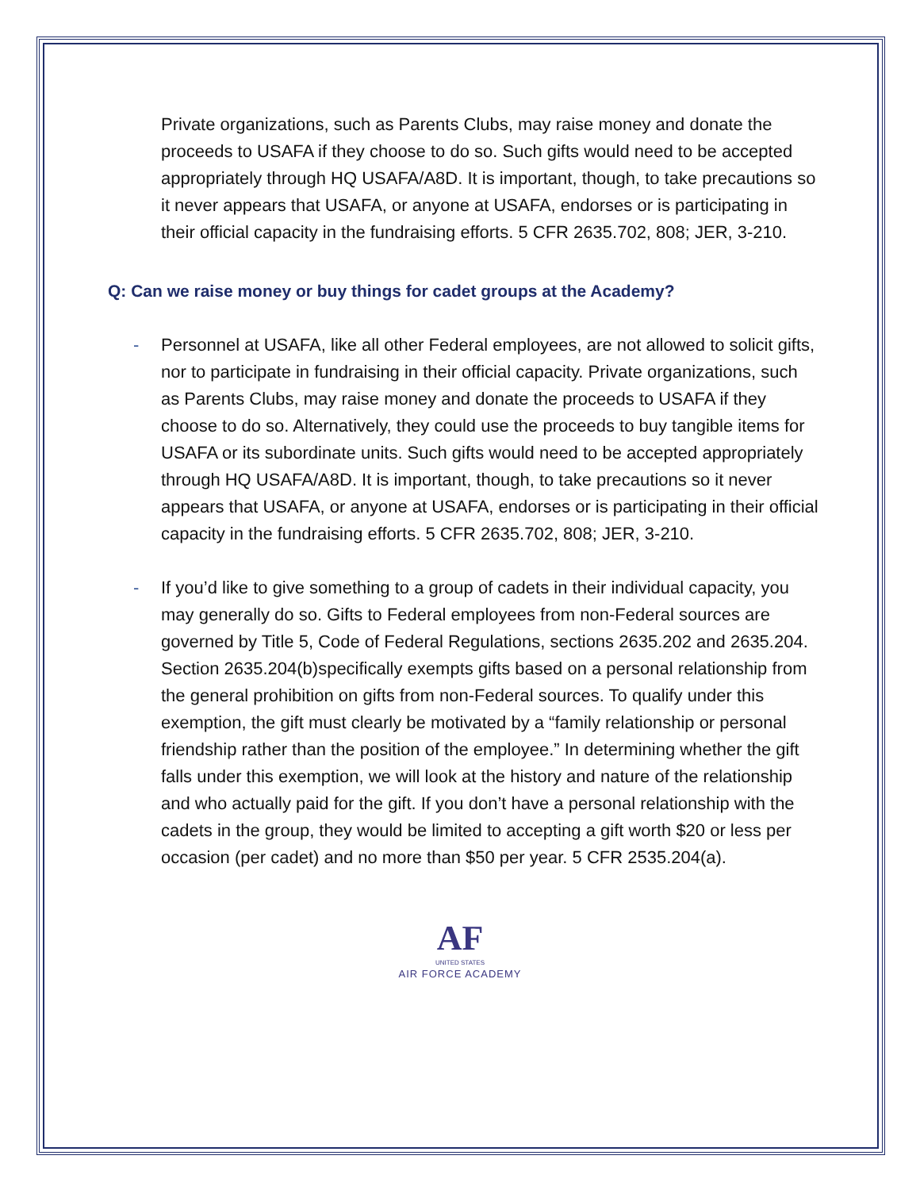Private organizations, such as Parents Clubs, may raise money and donate the proceeds to USAFA if they choose to do so. Such gifts would need to be accepted appropriately through HQ USAFA/A8D. It is important, though, to take precautions so it never appears that USAFA, or anyone at USAFA, endorses or is participating in their official capacity in the fundraising efforts. 5 CFR 2635.702, 808; JER, 3-210.
Q: Can we raise money or buy things for cadet groups at the Academy?
- Personnel at USAFA, like all other Federal employees, are not allowed to solicit gifts, nor to participate in fundraising in their official capacity. Private organizations, such as Parents Clubs, may raise money and donate the proceeds to USAFA if they choose to do so. Alternatively, they could use the proceeds to buy tangible items for USAFA or its subordinate units. Such gifts would need to be accepted appropriately through HQ USAFA/A8D. It is important, though, to take precautions so it never appears that USAFA, or anyone at USAFA, endorses or is participating in their official capacity in the fundraising efforts. 5 CFR 2635.702, 808; JER, 3-210.
- If you’d like to give something to a group of cadets in their individual capacity, you may generally do so. Gifts to Federal employees from non-Federal sources are governed by Title 5, Code of Federal Regulations, sections 2635.202 and 2635.204. Section 2635.204(b)specifically exempts gifts based on a personal relationship from the general prohibition on gifts from non-Federal sources. To qualify under this exemption, the gift must clearly be motivated by a “family relationship or personal friendship rather than the position of the employee.” In determining whether the gift falls under this exemption, we will look at the history and nature of the relationship and who actually paid for the gift. If you don’t have a personal relationship with the cadets in the group, they would be limited to accepting a gift worth $20 or less per occasion (per cadet) and no more than $50 per year. 5 CFR 2535.204(a).
AF
UNITED STATES
AIR FORCE ACADEMY